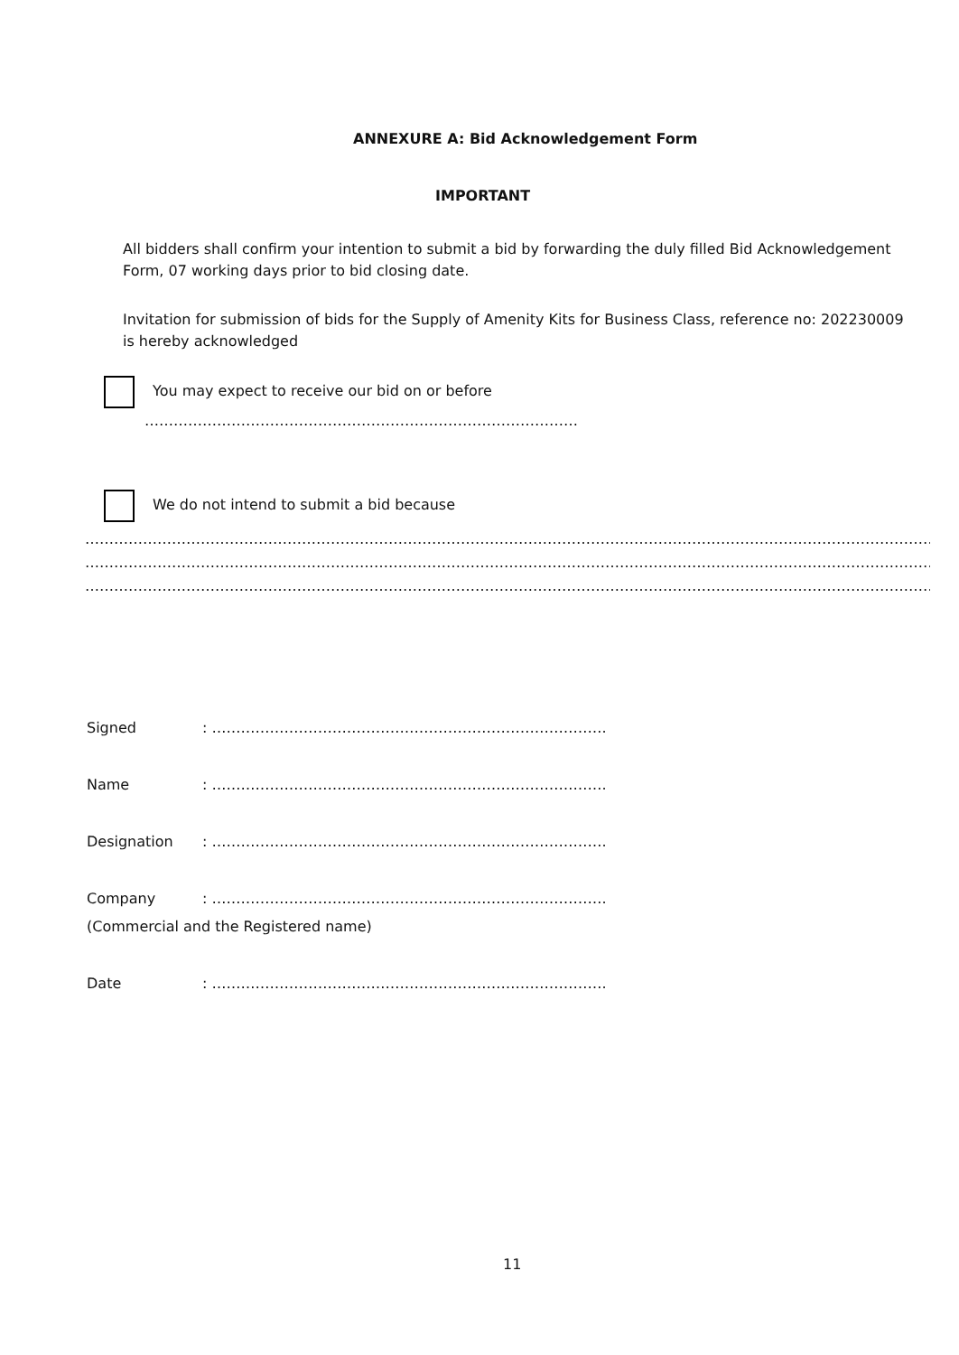ANNEXURE A: Bid Acknowledgement Form
IMPORTANT
All bidders shall confirm your intention to submit a bid by forwarding the duly filled Bid Acknowledgement Form, 07 working days prior to bid closing date.
Invitation for submission of bids for the Supply of Amenity Kits for Business Class, reference no: 202230009 is hereby acknowledged
You may expect to receive our bid on or before
………………………………………………………………………………
We do not intend to submit a bid because
…………………………………………………………………………………………………………………………………………………………………………………………………………
…………………………………………………………………………………………………………………………………………………………………………………………………………
…………………………………………………………………………………………………………………………………………………………………………………………………………
Signed: ……………………………………………………………………….
Name: ……………………………………………………………………….
Designation: ……………………………………………………………………….
Company: ……………………………………………………………………….
(Commercial and the Registered name)
Date: ……………………………………………………………………….
11